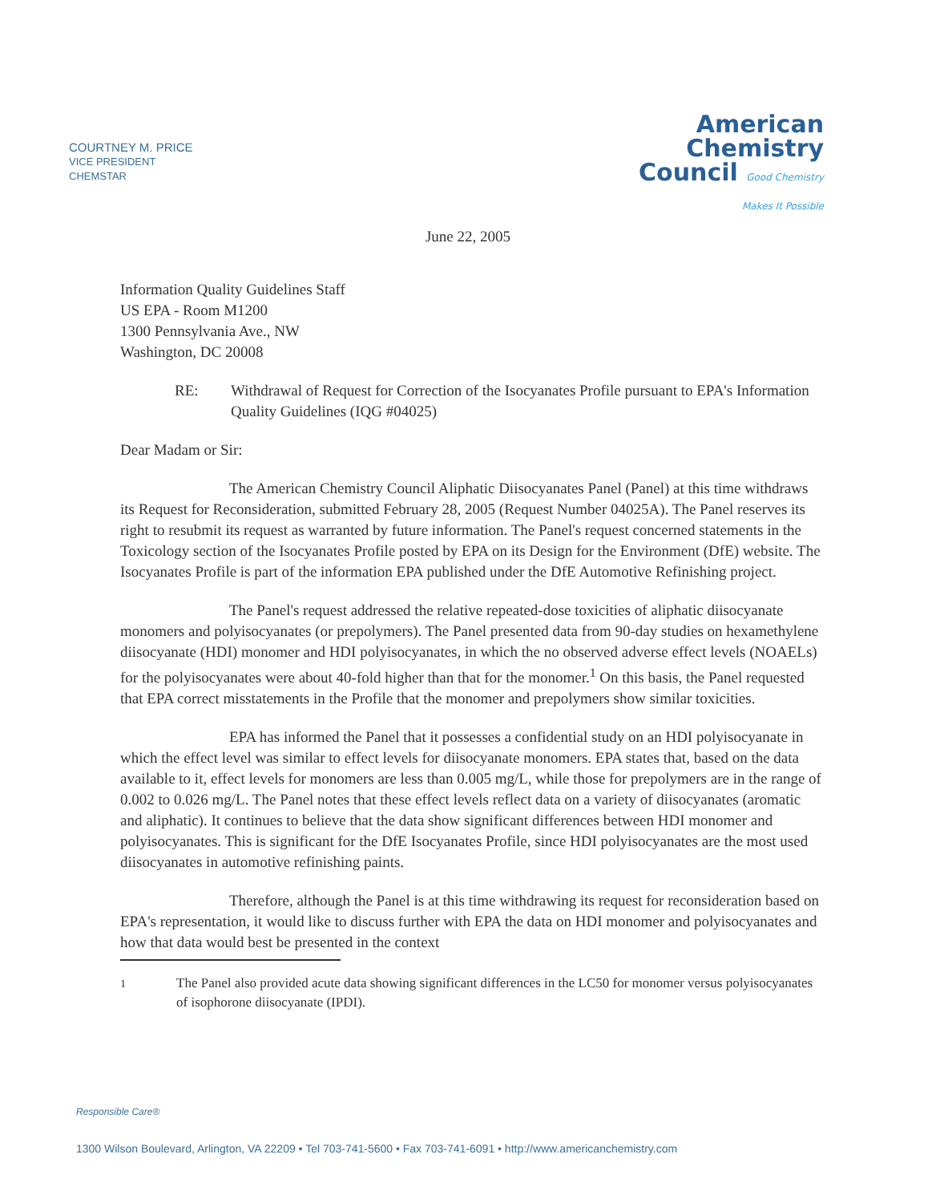COURTNEY M. PRICE
VICE PRESIDENT
CHEMSTAR
American
Chemistry
Council Good Chemistry
Makes It Possible
June 22, 2005
Information Quality Guidelines Staff
US EPA - Room M1200
1300 Pennsylvania Ave., NW
Washington, DC 20008
RE: Withdrawal of Request for Correction of the Isocyanates Profile pursuant to EPA's Information Quality Guidelines (IQG #04025)
Dear Madam or Sir:
The American Chemistry Council Aliphatic Diisocyanates Panel (Panel) at this time withdraws its Request for Reconsideration, submitted February 28, 2005 (Request Number 04025A). The Panel reserves its right to resubmit its request as warranted by future information. The Panel's request concerned statements in the Toxicology section of the Isocyanates Profile posted by EPA on its Design for the Environment (DfE) website. The Isocyanates Profile is part of the information EPA published under the DfE Automotive Refinishing project.
The Panel's request addressed the relative repeated-dose toxicities of aliphatic diisocyanate monomers and polyisocyanates (or prepolymers). The Panel presented data from 90-day studies on hexamethylene diisocyanate (HDI) monomer and HDI polyisocyanates, in which the no observed adverse effect levels (NOAELs) for the polyisocyanates were about 40-fold higher than that for the monomer.<sup>1</sup> On this basis, the Panel requested that EPA correct misstatements in the Profile that the monomer and prepolymers show similar toxicities.
EPA has informed the Panel that it possesses a confidential study on an HDI polyisocyanate in which the effect level was similar to effect levels for diisocyanate monomers. EPA states that, based on the data available to it, effect levels for monomers are less than 0.005 mg/L, while those for prepolymers are in the range of 0.002 to 0.026 mg/L. The Panel notes that these effect levels reflect data on a variety of diisocyanates (aromatic and aliphatic). It continues to believe that the data show significant differences between HDI monomer and polyisocyanates. This is significant for the DfE Isocyanates Profile, since HDI polyisocyanates are the most used diisocyanates in automotive refinishing paints.
Therefore, although the Panel is at this time withdrawing its request for reconsideration based on EPA's representation, it would like to discuss further with EPA the data on HDI monomer and polyisocyanates and how that data would best be presented in the context
<sup>1</sup> The Panel also provided acute data showing significant differences in the LC50 for monomer versus polyisocyanates of isophorone diisocyanate (IPDI).
Responsible Care®
1300 Wilson Boulevard, Arlington, VA 22209 • Tel 703-741-5600 • Fax 703-741-6091 • http://www.americanchemistry.com